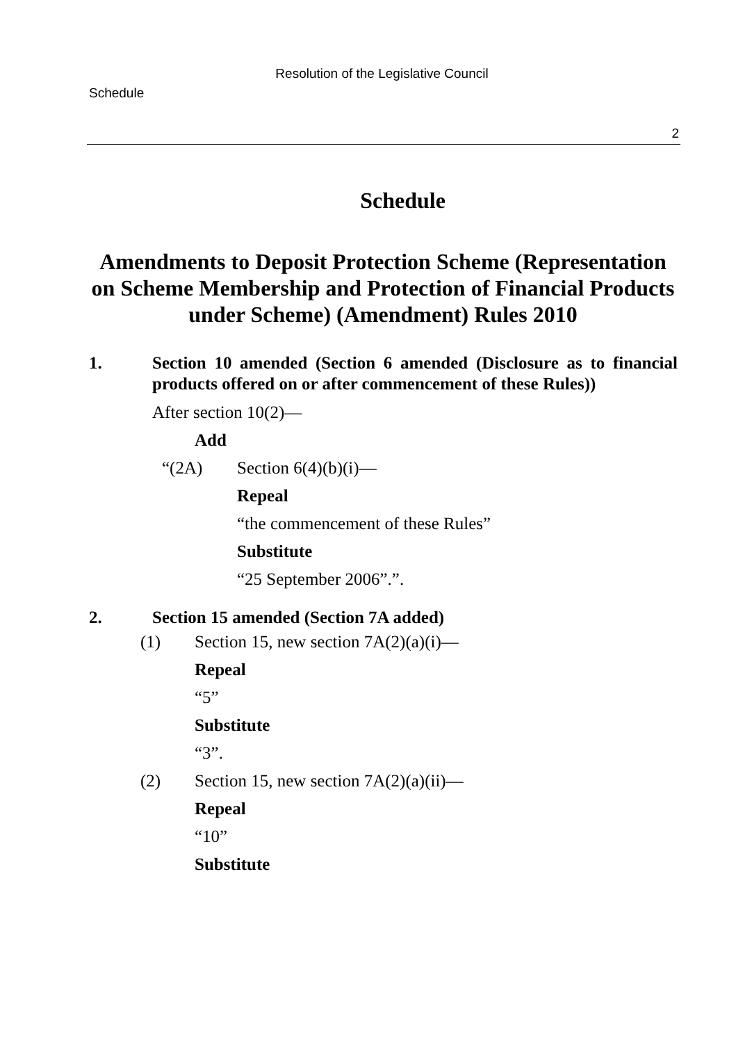Resolution of the Legislative Council
Schedule
2
Schedule
Amendments to Deposit Protection Scheme (Representation on Scheme Membership and Protection of Financial Products under Scheme) (Amendment) Rules 2010
1. Section 10 amended (Section 6 amended (Disclosure as to financial products offered on or after commencement of these Rules))
After section 10(2)—
Add
“(2A) Section 6(4)(b)(i)—
Repeal
“the commencement of these Rules”
Substitute
“25 September 2006”.”.
2. Section 15 amended (Section 7A added)
(1) Section 15, new section 7A(2)(a)(i)—
Repeal
“5”
Substitute
“3”.
(2) Section 15, new section 7A(2)(a)(ii)—
Repeal
“10”
Substitute